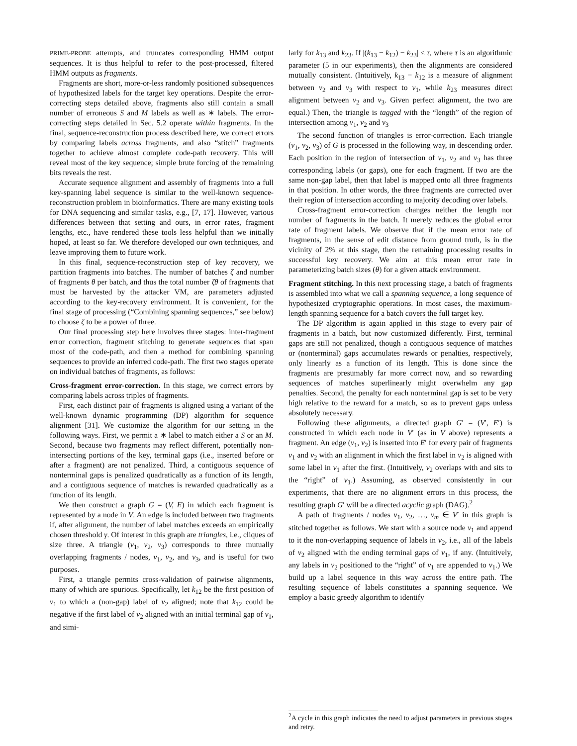PRIME-PROBE attempts, and truncates corresponding HMM output sequences. It is thus helpful to refer to the post-processed, filtered HMM outputs as fragments.
Fragments are short, more-or-less randomly positioned subsequences of hypothesized labels for the target key operations. Despite the error-correcting steps detailed above, fragments also still contain a small number of erroneous S and M labels as well as ∗ labels. The error-correcting steps detailed in Sec. 5.2 operate within fragments. In the final, sequence-reconstruction process described here, we correct errors by comparing labels across fragments, and also “stitch” fragments together to achieve almost complete code-path recovery. This will reveal most of the key sequence; simple brute forcing of the remaining bits reveals the rest.
Accurate sequence alignment and assembly of fragments into a full key-spanning label sequence is similar to the well-known sequence-reconstruction problem in bioinformatics. There are many existing tools for DNA sequencing and similar tasks, e.g., [7, 17]. However, various differences between that setting and ours, in error rates, fragment lengths, etc., have rendered these tools less helpful than we initially hoped, at least so far. We therefore developed our own techniques, and leave improving them to future work.
In this final, sequence-reconstruction step of key recovery, we partition fragments into batches. The number of batches ζ and number of fragments θ per batch, and thus the total number ζθ of fragments that must be harvested by the attacker VM, are parameters adjusted according to the key-recovery environment. It is convenient, for the final stage of processing (“Combining spanning sequences,” see below) to choose ζ to be a power of three.
Our final processing step here involves three stages: inter-fragment error correction, fragment stitching to generate sequences that span most of the code-path, and then a method for combining spanning sequences to provide an inferred code-path. The first two stages operate on individual batches of fragments, as follows:
Cross-fragment error-correction. In this stage, we correct errors by comparing labels across triples of fragments.
First, each distinct pair of fragments is aligned using a variant of the well-known dynamic programming (DP) algorithm for sequence alignment [31]. We customize the algorithm for our setting in the following ways. First, we permit a ∗ label to match either a S or an M. Second, because two fragments may reflect different, potentially non-intersecting portions of the key, terminal gaps (i.e., inserted before or after a fragment) are not penalized. Third, a contiguous sequence of nonterminal gaps is penalized quadratically as a function of its length, and a contiguous sequence of matches is rewarded quadratically as a function of its length.
We then construct a graph G = (V, E) in which each fragment is represented by a node in V. An edge is included between two fragments if, after alignment, the number of label matches exceeds an empirically chosen threshold γ. Of interest in this graph are triangles, i.e., cliques of size three. A triangle (v<sub>1</sub>, v<sub>2</sub>, v<sub>3</sub>) corresponds to three mutually overlapping fragments / nodes, v<sub>1</sub>, v<sub>2</sub>, and v<sub>3</sub>, and is useful for two purposes.
First, a triangle permits cross-validation of pairwise alignments, many of which are spurious. Specifically, let k<sub>12</sub> be the first position of v<sub>1</sub> to which a (non-gap) label of v<sub>2</sub> aligned; note that k<sub>12</sub> could be negative if the first label of v<sub>2</sub> aligned with an initial terminal gap of v<sub>1</sub>, and simi-
larly for k<sub>13</sub> and k<sub>23</sub>. If |(k<sub>13</sub> − k<sub>12</sub>) − k<sub>23</sub>| ≤ τ, where τ is an algorithmic parameter (5 in our experiments), then the alignments are considered mutually consistent. (Intuitively, k<sub>13</sub> − k<sub>12</sub> is a measure of alignment between v<sub>2</sub> and v<sub>3</sub> with respect to v<sub>1</sub>, while k<sub>23</sub> measures direct alignment between v<sub>2</sub> and v<sub>3</sub>. Given perfect alignment, the two are equal.) Then, the triangle is tagged with the “length” of the region of intersection among v<sub>1</sub>, v<sub>2</sub> and v<sub>3</sub>
The second function of triangles is error-correction. Each triangle (v<sub>1</sub>, v<sub>2</sub>, v<sub>3</sub>) of G is processed in the following way, in descending order. Each position in the region of intersection of v<sub>1</sub>, v<sub>2</sub> and v<sub>3</sub> has three corresponding labels (or gaps), one for each fragment. If two are the same non-gap label, then that label is mapped onto all three fragments in that position. In other words, the three fragments are corrected over their region of intersection according to majority decoding over labels.
Cross-fragment error-correction changes neither the length nor number of fragments in the batch. It merely reduces the global error rate of fragment labels. We observe that if the mean error rate of fragments, in the sense of edit distance from ground truth, is in the vicinity of 2% at this stage, then the remaining processing results in successful key recovery. We aim at this mean error rate in parameterizing batch sizes (θ) for a given attack environment.
Fragment stitching. In this next processing stage, a batch of fragments is assembled into what we call a spanning sequence, a long sequence of hypothesized cryptographic operations. In most cases, the maximum-length spanning sequence for a batch covers the full target key.
The DP algorithm is again applied in this stage to every pair of fragments in a batch, but now customized differently. First, terminal gaps are still not penalized, though a contiguous sequence of matches or (nonterminal) gaps accumulates rewards or penalties, respectively, only linearly as a function of its length. This is done since the fragments are presumably far more correct now, and so rewarding sequences of matches superlinearly might overwhelm any gap penalties. Second, the penalty for each nonterminal gap is set to be very high relative to the reward for a match, so as to prevent gaps unless absolutely necessary.
Following these alignments, a directed graph G′ = (V′, E′) is constructed in which each node in V′ (as in V above) represents a fragment. An edge (v<sub>1</sub>, v<sub>2</sub>) is inserted into E′ for every pair of fragments v<sub>1</sub> and v<sub>2</sub> with an alignment in which the first label in v<sub>2</sub> is aligned with some label in v<sub>1</sub> after the first. (Intuitively, v<sub>2</sub> overlaps with and sits to the “right” of v<sub>1</sub>.) Assuming, as observed consistently in our experiments, that there are no alignment errors in this process, the resulting graph G′ will be a directed acyclic graph (DAG).<sup>2</sup>
A path of fragments / nodes v<sub>1</sub>, v<sub>2</sub>, …, v<sub>m</sub> ∈ V′ in this graph is stitched together as follows. We start with a source node v<sub>1</sub> and append to it the non-overlapping sequence of labels in v<sub>2</sub>, i.e., all of the labels of v<sub>2</sub> aligned with the ending terminal gaps of v<sub>1</sub>, if any. (Intuitively, any labels in v<sub>2</sub> positioned to the “right” of v<sub>1</sub> are appended to v<sub>1</sub>.) We build up a label sequence in this way across the entire path. The resulting sequence of labels constitutes a spanning sequence. We employ a basic greedy algorithm to identify
<sup>2</sup> A cycle in this graph indicates the need to adjust parameters in previous stages and retry.